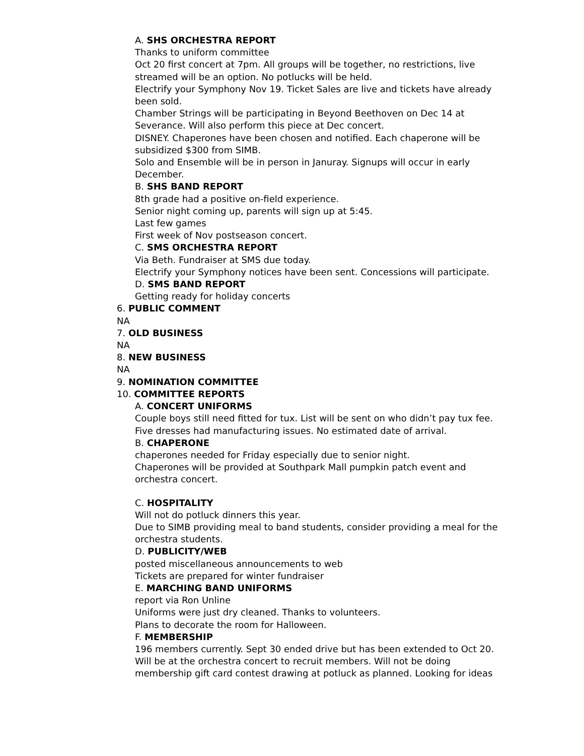A. SHS ORCHESTRA REPORT
Thanks to uniform committee
Oct 20 first concert at 7pm. All groups will be together, no restrictions, live streamed will be an option. No potlucks will be held.
Electrify your Symphony Nov 19. Ticket Sales are live and tickets have already been sold.
Chamber Strings will be participating in Beyond Beethoven on Dec 14 at Severance. Will also perform this piece at Dec concert.
DISNEY. Chaperones have been chosen and notified. Each chaperone will be subsidized $300 from SIMB.
Solo and Ensemble will be in person in Januray. Signups will occur in early December.
B. SHS BAND REPORT
8th grade had a positive on-field experience.
Senior night coming up, parents will sign up at 5:45.
Last few games
First week of Nov postseason concert.
C. SMS ORCHESTRA REPORT
Via Beth. Fundraiser at SMS due today.
Electrify your Symphony notices have been sent. Concessions will participate.
D. SMS BAND REPORT
Getting ready for holiday concerts
6. PUBLIC COMMENT
NA
7. OLD BUSINESS
NA
8. NEW BUSINESS
NA
9. NOMINATION COMMITTEE
10. COMMITTEE REPORTS
A. CONCERT UNIFORMS
Couple boys still need fitted for tux. List will be sent on who didn’t pay tux fee.
Five dresses had manufacturing issues. No estimated date of arrival.
B. CHAPERONE
chaperones needed for Friday especially due to senior night.
Chaperones will be provided at Southpark Mall pumpkin patch event and orchestra concert.
C. HOSPITALITY
Will not do potluck dinners this year.
Due to SIMB providing meal to band students, consider providing a meal for the orchestra students.
D. PUBLICITY/WEB
posted miscellaneous announcements to web
Tickets are prepared for winter fundraiser
E. MARCHING BAND UNIFORMS
report via Ron Unline
Uniforms were just dry cleaned. Thanks to volunteers.
Plans to decorate the room for Halloween.
F. MEMBERSHIP
196 members currently. Sept 30 ended drive but has been extended to Oct 20. Will be at the orchestra concert to recruit members. Will not be doing membership gift card contest drawing at potluck as planned. Looking for ideas